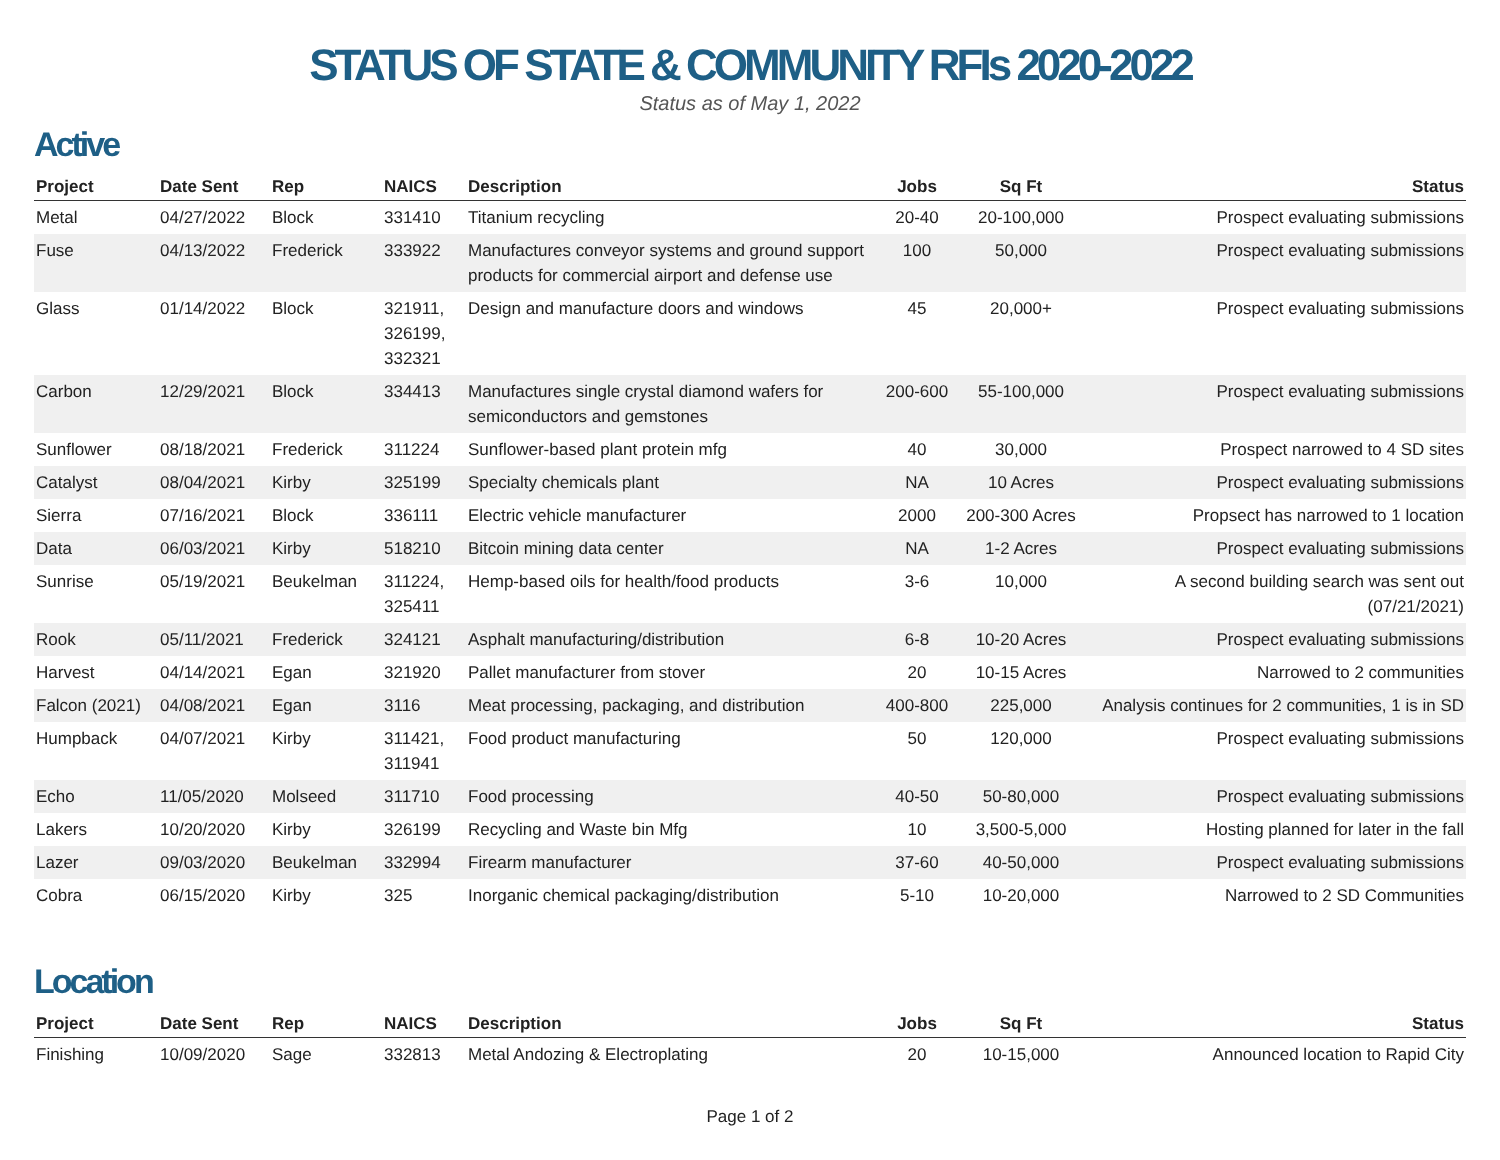STATUS OF STATE & COMMUNITY RFIs 2020-2022
Status as of May 1, 2022
Active
| Project | Date Sent | Rep | NAICS | Description | Jobs | Sq Ft | Status |
| --- | --- | --- | --- | --- | --- | --- | --- |
| Metal | 04/27/2022 | Block | 331410 | Titanium recycling | 20-40 | 20-100,000 | Prospect evaluating submissions |
| Fuse | 04/13/2022 | Frederick | 333922 | Manufactures conveyor systems and ground support products for commercial airport and defense use | 100 | 50,000 | Prospect evaluating submissions |
| Glass | 01/14/2022 | Block | 321911, 326199, 332321 | Design and manufacture doors and windows | 45 | 20,000+ | Prospect evaluating submissions |
| Carbon | 12/29/2021 | Block | 334413 | Manufactures single crystal diamond wafers for semiconductors and gemstones | 200-600 | 55-100,000 | Prospect evaluating submissions |
| Sunflower | 08/18/2021 | Frederick | 311224 | Sunflower-based plant protein mfg | 40 | 30,000 | Prospect narrowed to 4 SD sites |
| Catalyst | 08/04/2021 | Kirby | 325199 | Specialty chemicals plant | NA | 10 Acres | Prospect evaluating submissions |
| Sierra | 07/16/2021 | Block | 336111 | Electric vehicle manufacturer | 2000 | 200-300 Acres | Propsect has narrowed to 1 location |
| Data | 06/03/2021 | Kirby | 518210 | Bitcoin mining data center | NA | 1-2 Acres | Prospect evaluating submissions |
| Sunrise | 05/19/2021 | Beukelman | 311224, 325411 | Hemp-based oils for health/food products | 3-6 | 10,000 | A second building search was sent out (07/21/2021) |
| Rook | 05/11/2021 | Frederick | 324121 | Asphalt manufacturing/distribution | 6-8 | 10-20 Acres | Prospect evaluating submissions |
| Harvest | 04/14/2021 | Egan | 321920 | Pallet manufacturer from stover | 20 | 10-15 Acres | Narrowed to 2 communities |
| Falcon (2021) | 04/08/2021 | Egan | 3116 | Meat processing, packaging, and distribution | 400-800 | 225,000 | Analysis continues for 2 communities, 1 is in SD |
| Humpback | 04/07/2021 | Kirby | 311421, 311941 | Food product manufacturing | 50 | 120,000 | Prospect evaluating submissions |
| Echo | 11/05/2020 | Molseed | 311710 | Food processing | 40-50 | 50-80,000 | Prospect evaluating submissions |
| Lakers | 10/20/2020 | Kirby | 326199 | Recycling and Waste bin Mfg | 10 | 3,500-5,000 | Hosting planned for later in the fall |
| Lazer | 09/03/2020 | Beukelman | 332994 | Firearm manufacturer | 37-60 | 40-50,000 | Prospect evaluating submissions |
| Cobra | 06/15/2020 | Kirby | 325 | Inorganic chemical packaging/distribution | 5-10 | 10-20,000 | Narrowed to 2 SD Communities |
Location
| Project | Date Sent | Rep | NAICS | Description | Jobs | Sq Ft | Status |
| --- | --- | --- | --- | --- | --- | --- | --- |
| Finishing | 10/09/2020 | Sage | 332813 | Metal Andozing & Electroplating | 20 | 10-15,000 | Announced location to Rapid City |
Page 1 of 2